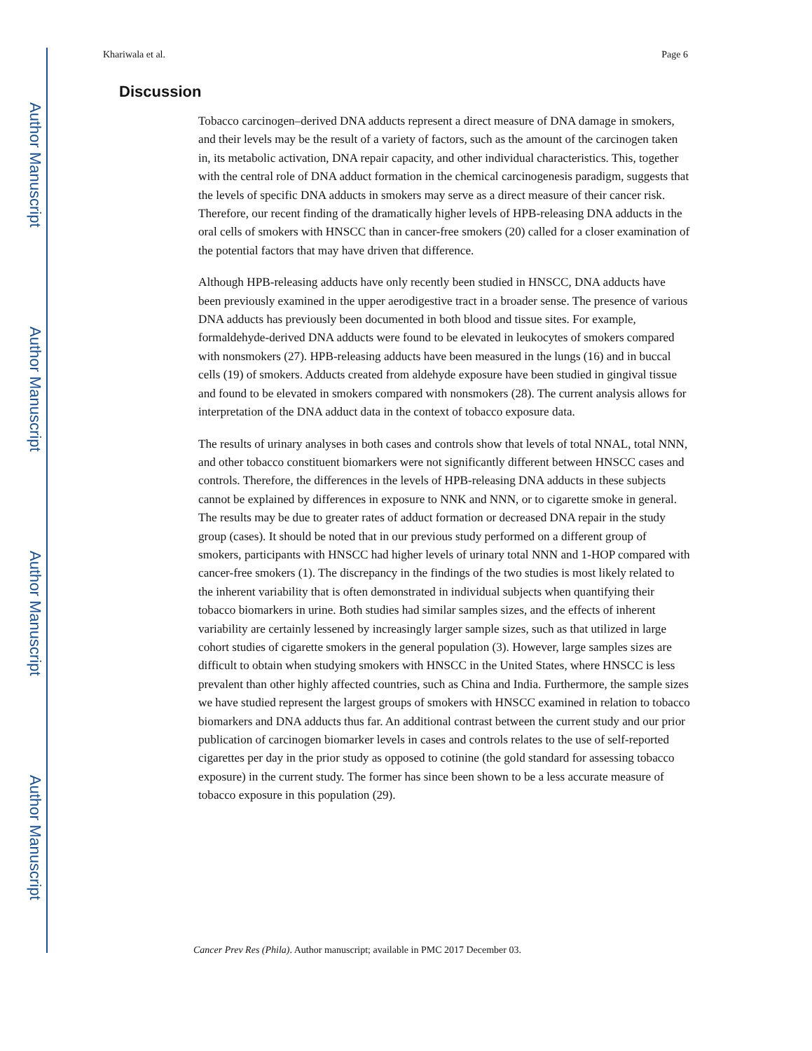Author Manuscript
Author Manuscript
Author Manuscript
Author Manuscript
Khariwala et al. Page 6
Discussion
Tobacco carcinogen–derived DNA adducts represent a direct measure of DNA damage in smokers, and their levels may be the result of a variety of factors, such as the amount of the carcinogen taken in, its metabolic activation, DNA repair capacity, and other individual characteristics. This, together with the central role of DNA adduct formation in the chemical carcinogenesis paradigm, suggests that the levels of specific DNA adducts in smokers may serve as a direct measure of their cancer risk. Therefore, our recent finding of the dramatically higher levels of HPB-releasing DNA adducts in the oral cells of smokers with HNSCC than in cancer-free smokers (20) called for a closer examination of the potential factors that may have driven that difference.
Although HPB-releasing adducts have only recently been studied in HNSCC, DNA adducts have been previously examined in the upper aerodigestive tract in a broader sense. The presence of various DNA adducts has previously been documented in both blood and tissue sites. For example, formaldehyde-derived DNA adducts were found to be elevated in leukocytes of smokers compared with nonsmokers (27). HPB-releasing adducts have been measured in the lungs (16) and in buccal cells (19) of smokers. Adducts created from aldehyde exposure have been studied in gingival tissue and found to be elevated in smokers compared with nonsmokers (28). The current analysis allows for interpretation of the DNA adduct data in the context of tobacco exposure data.
The results of urinary analyses in both cases and controls show that levels of total NNAL, total NNN, and other tobacco constituent biomarkers were not significantly different between HNSCC cases and controls. Therefore, the differences in the levels of HPB-releasing DNA adducts in these subjects cannot be explained by differences in exposure to NNK and NNN, or to cigarette smoke in general. The results may be due to greater rates of adduct formation or decreased DNA repair in the study group (cases). It should be noted that in our previous study performed on a different group of smokers, participants with HNSCC had higher levels of urinary total NNN and 1-HOP compared with cancer-free smokers (1). The discrepancy in the findings of the two studies is most likely related to the inherent variability that is often demonstrated in individual subjects when quantifying their tobacco biomarkers in urine. Both studies had similar samples sizes, and the effects of inherent variability are certainly lessened by increasingly larger sample sizes, such as that utilized in large cohort studies of cigarette smokers in the general population (3). However, large samples sizes are difficult to obtain when studying smokers with HNSCC in the United States, where HNSCC is less prevalent than other highly affected countries, such as China and India. Furthermore, the sample sizes we have studied represent the largest groups of smokers with HNSCC examined in relation to tobacco biomarkers and DNA adducts thus far. An additional contrast between the current study and our prior publication of carcinogen biomarker levels in cases and controls relates to the use of self-reported cigarettes per day in the prior study as opposed to cotinine (the gold standard for assessing tobacco exposure) in the current study. The former has since been shown to be a less accurate measure of tobacco exposure in this population (29).
Cancer Prev Res (Phila). Author manuscript; available in PMC 2017 December 03.